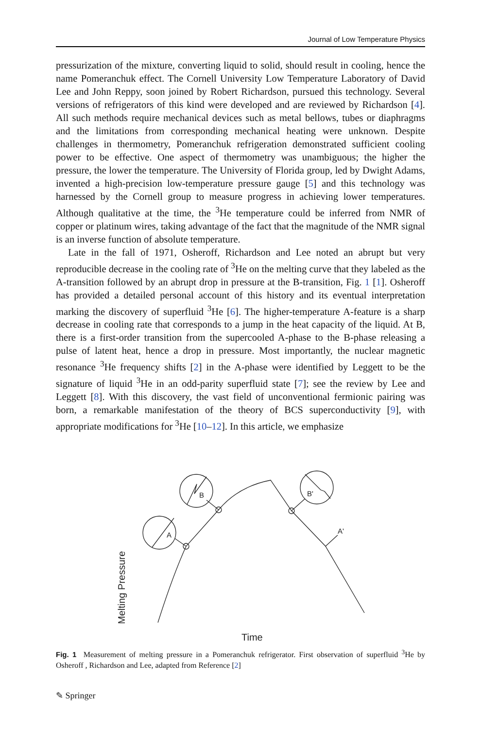Journal of Low Temperature Physics
pressurization of the mixture, converting liquid to solid, should result in cooling, hence the name Pomeranchuk effect. The Cornell University Low Temperature Laboratory of David Lee and John Reppy, soon joined by Robert Richardson, pursued this technology. Several versions of refrigerators of this kind were developed and are reviewed by Richardson [4]. All such methods require mechanical devices such as metal bellows, tubes or diaphragms and the limitations from corresponding mechanical heating were unknown. Despite challenges in thermometry, Pomeranchuk refrigeration demonstrated sufficient cooling power to be effective. One aspect of thermometry was unambiguous; the higher the pressure, the lower the temperature. The University of Florida group, led by Dwight Adams, invented a high-precision low-temperature pressure gauge [5] and this technology was harnessed by the Cornell group to measure progress in achieving lower temperatures. Although qualitative at the time, the <sup>3</sup>He temperature could be inferred from NMR of copper or platinum wires, taking advantage of the fact that the magnitude of the NMR signal is an inverse function of absolute temperature.
Late in the fall of 1971, Osheroff, Richardson and Lee noted an abrupt but very reproducible decrease in the cooling rate of <sup>3</sup>He on the melting curve that they labeled as the A-transition followed by an abrupt drop in pressure at the B-transition, Fig. 1 [1]. Osheroff has provided a detailed personal account of this history and its eventual interpretation marking the discovery of superfluid <sup>3</sup>He [6]. The higher-temperature A-feature is a sharp decrease in cooling rate that corresponds to a jump in the heat capacity of the liquid. At B, there is a first-order transition from the supercooled A-phase to the B-phase releasing a pulse of latent heat, hence a drop in pressure. Most importantly, the nuclear magnetic resonance <sup>3</sup>He frequency shifts [2] in the A-phase were identified by Leggett to be the signature of liquid <sup>3</sup>He in an odd-parity superfluid state [7]; see the review by Lee and Leggett [8]. With this discovery, the vast field of unconventional fermionic pairing was born, a remarkable manifestation of the theory of BCS superconductivity [9], with appropriate modifications for <sup>3</sup>He [10–12]. In this article, we emphasize
A
B
B'
A'
Time
Melting Pressure
Fig. 1 Measurement of melting pressure in a Pomeranchuk refrigerator. First observation of superfluid <sup>3</sup>He by Osheroff , Richardson and Lee, adapted from Reference [2]
✎ Springer